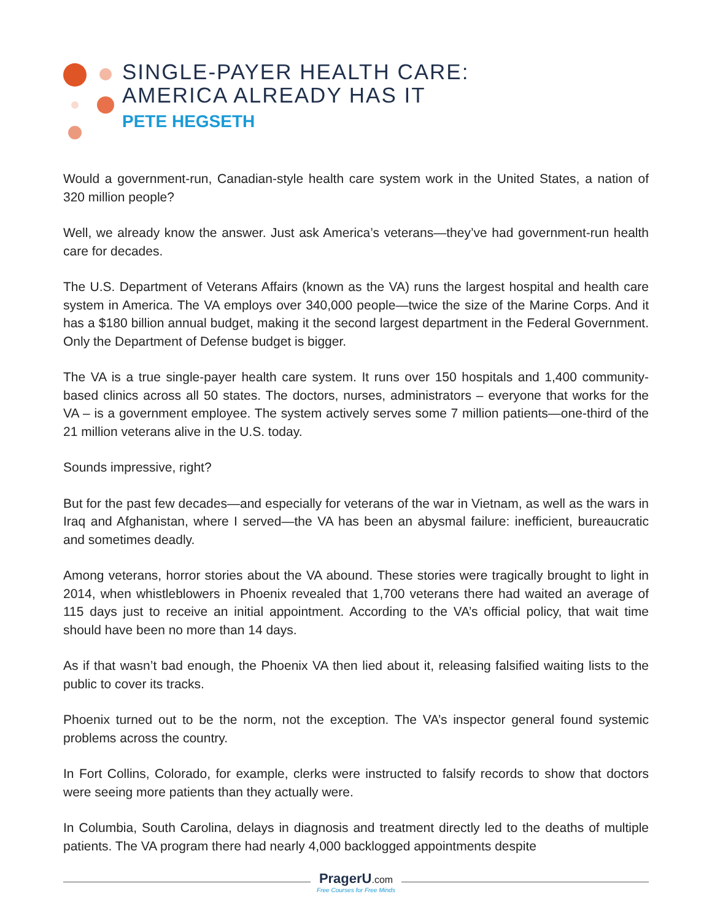SINGLE-PAYER HEALTH CARE:
AMERICA ALREADY HAS IT
PETE HEGSETH
Would a government-run, Canadian-style health care system work in the United States, a nation of 320 million people?
Well, we already know the answer. Just ask America’s veterans—they’ve had government-run health care for decades.
The U.S. Department of Veterans Affairs (known as the VA) runs the largest hospital and health care system in America. The VA employs over 340,000 people—twice the size of the Marine Corps. And it has a $180 billion annual budget, making it the second largest department in the Federal Government. Only the Department of Defense budget is bigger.
The VA is a true single-payer health care system. It runs over 150 hospitals and 1,400 community-based clinics across all 50 states. The doctors, nurses, administrators – everyone that works for the VA – is a government employee. The system actively serves some 7 million patients—one-third of the 21 million veterans alive in the U.S. today.
Sounds impressive, right?
But for the past few decades—and especially for veterans of the war in Vietnam, as well as the wars in Iraq and Afghanistan, where I served—the VA has been an abysmal failure: inefficient, bureaucratic and sometimes deadly.
Among veterans, horror stories about the VA abound. These stories were tragically brought to light in 2014, when whistleblowers in Phoenix revealed that 1,700 veterans there had waited an average of 115 days just to receive an initial appointment. According to the VA’s official policy, that wait time should have been no more than 14 days.
As if that wasn’t bad enough, the Phoenix VA then lied about it, releasing falsified waiting lists to the public to cover its tracks.
Phoenix turned out to be the norm, not the exception. The VA’s inspector general found systemic problems across the country.
In Fort Collins, Colorado, for example, clerks were instructed to falsify records to show that doctors were seeing more patients than they actually were.
In Columbia, South Carolina, delays in diagnosis and treatment directly led to the deaths of multiple patients. The VA program there had nearly 4,000 backlogged appointments despite
PragerU.com
Free Courses for Free Minds